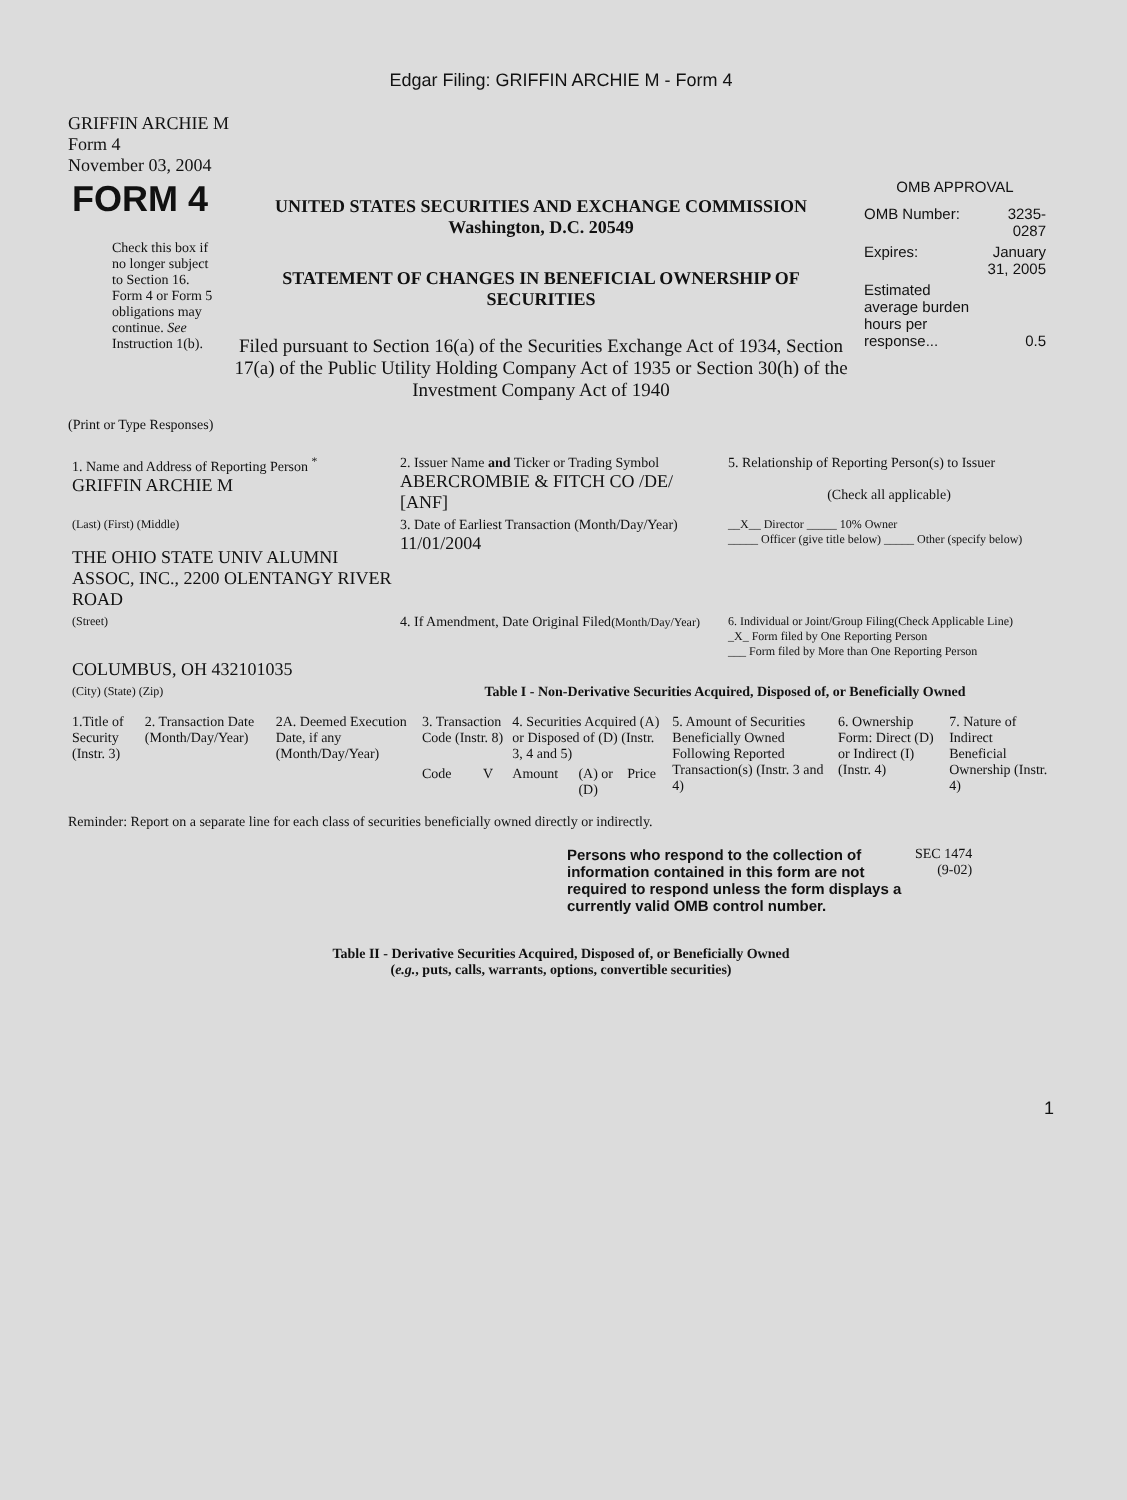Edgar Filing: GRIFFIN ARCHIE M - Form 4
GRIFFIN ARCHIE M
Form 4
November 03, 2004
| FORM 4 Check this box if no longer subject to Section 16. Form 4 or Form 5 obligations may continue. See Instruction 1(b). | UNITED STATES SECURITIES AND EXCHANGE COMMISSION Washington, D.C. 20549 STATEMENT OF CHANGES IN BENEFICIAL OWNERSHIP OF SECURITIES Filed pursuant to Section 16(a) of the Securities Exchange Act of 1934, Section 17(a) of the Public Utility Holding Company Act of 1935 or Section 30(h) of the Investment Company Act of 1940 | OMB APPROVAL / OMB Number: / 3235-0287 / / Expires: / January 31, 2005 / / Estimated average burden hours per response... / 0.5 / |
(Print or Type Responses)
| 1. Name and Address of Reporting Person <sup>*</sup> GRIFFIN ARCHIE M | 2. Issuer Name and Ticker or Trading Symbol ABERCROMBIE & FITCH CO /DE/ [ANF] | 5. Relationship of Reporting Person(s) to Issuer (Check all applicable) |
| (Last) (First) (Middle) THE OHIO STATE UNIV ALUMNI ASSOC, INC., 2200 OLENTANGY RIVER ROAD | 3. Date of Earliest Transaction (Month/Day/Year) 11/01/2004 | __X__ Director _____ 10% Owner _____ Officer (give title below) _____ Other (specify below) |
| (Street) COLUMBUS, OH 432101035 | 4. If Amendment, Date Original Filed (Month/Day/Year) | 6. Individual or Joint/Group Filing(Check Applicable Line) _X_ Form filed by One Reporting Person ___ Form filed by More than One Reporting Person |
| (City) (State) (Zip) | Table I - Non-Derivative Securities Acquired, Disposed of, or Beneficially Owned | |
| 1.Title of Security (Instr. 3) | 2. Transaction Date (Month/Day/Year) | 2A. Deemed Execution Date, if any (Month/Day/Year) | 3. Transaction Code (Instr. 8) | | 4. Securities Acquired (A) or Disposed of (D) (Instr. 3, 4 and 5) | | | 5. Amount of Securities Beneficially Owned Following Reported Transaction(s) (Instr. 3 and 4) | 6. Ownership Form: Direct (D) or Indirect (I) (Instr. 4) | 7. Nature of Indirect Beneficial Ownership (Instr. 4) |
| --- | --- | --- | --- | --- | --- | --- | --- | --- | --- | --- |
| | | | Code | V | Amount | (A) or (D) | Price | | | |
Reminder: Report on a separate line for each class of securities beneficially owned directly or indirectly.
| Persons who respond to the collection of information contained in this form are not required to respond unless the form displays a currently valid OMB control number. | SEC 1474 (9-02) |
Table II - Derivative Securities Acquired, Disposed of, or Beneficially Owned
(e.g., puts, calls, warrants, options, convertible securities)
1